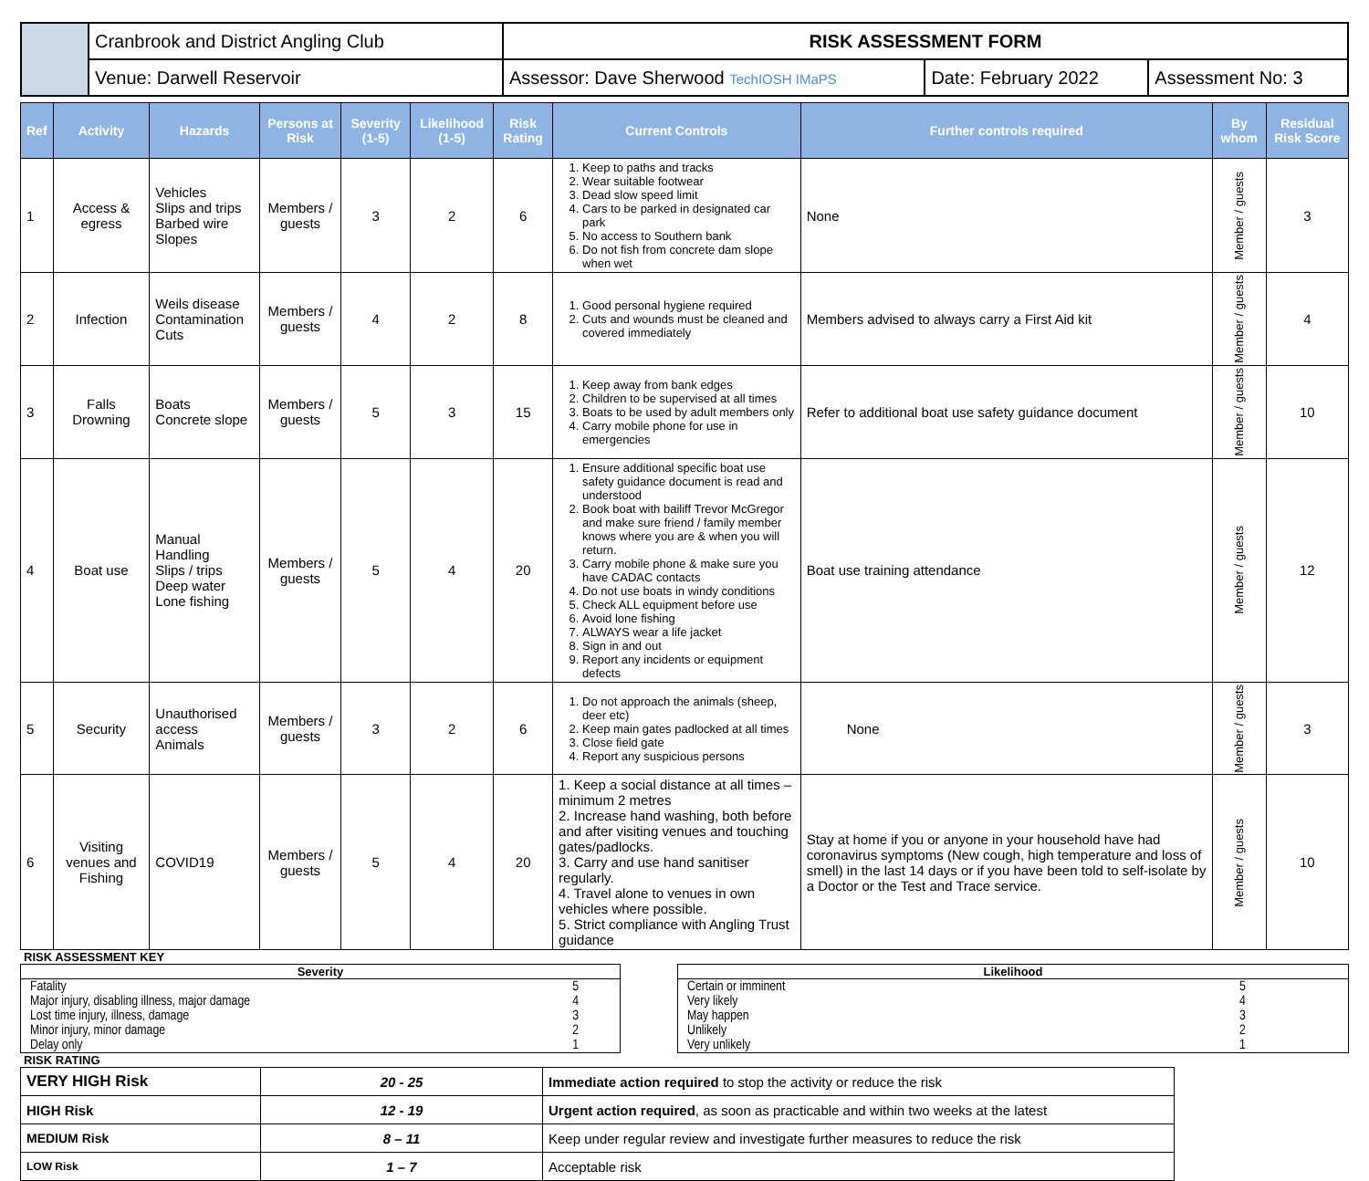| | Cranbrook and District Angling Club | RISK ASSESSMENT FORM | | |
| | Venue: Darwell Reservoir | Assessor: Dave Sherwood TechIOSH IMaPS | Date: February 2022 | Assessment No: 3 |
| Ref | Activity | Hazards | Persons at Risk | Severity (1-5) | Likelihood (1-5) | Risk Rating | Current Controls | Further controls required | By whom | Residual Risk Score |
| --- | --- | --- | --- | --- | --- | --- | --- | --- | --- | --- |
| 1 | Access & egress | Vehicles Slips and trips Barbed wire Slopes | Members / guests | 3 | 2 | 6 | 1. Keep to paths and tracks 2. Wear suitable footwear 3. Dead slow speed limit 4. Cars to be parked in designated car park 5. No access to Southern bank 6. Do not fish from concrete dam slope when wet | None | Member / guests | 3 |
| 2 | Infection | Weils disease Contamination Cuts | Members / guests | 4 | 2 | 8 | 1. Good personal hygiene required 2. Cuts and wounds must be cleaned and covered immediately | Members advised to always carry a First Aid kit | Member / guests | 4 |
| 3 | Falls Drowning | Boats Concrete slope | Members / guests | 5 | 3 | 15 | 1. Keep away from bank edges 2. Children to be supervised at all times 3. Boats to be used by adult members only 4. Carry mobile phone for use in emergencies | Refer to additional boat use safety guidance document | Member / guests | 10 |
| 4 | Boat use | Manual Handling Slips / trips Deep water Lone fishing | Members / guests | 5 | 4 | 20 | 1. Ensure additional specific boat use safety guidance document is read and understood 2. Book boat with bailiff Trevor McGregor and make sure friend / family member knows where you are & when you will return. 3. Carry mobile phone & make sure you have CADAC contacts 4. Do not use boats in windy conditions 5. Check ALL equipment before use 6. Avoid lone fishing 7. ALWAYS wear a life jacket 8. Sign in and out 9. Report any incidents or equipment defects | Boat use training attendance | Member / guests | 12 |
| 5 | Security | Unauthorised access Animals | Members / guests | 3 | 2 | 6 | 1. Do not approach the animals (sheep, deer etc) 2. Keep main gates padlocked at all times 3. Close field gate 4. Report any suspicious persons | None | Member / guests | 3 |
| 6 | Visiting venues and Fishing | COVID19 | Members / guests | 5 | 4 | 20 | 1. Keep a social distance at all times – minimum 2 metres 2. Increase hand washing, both before and after visiting venues and touching gates/padlocks. 3. Carry and use hand sanitiser regularly. 4. Travel alone to venues in own vehicles where possible. 5. Strict compliance with Angling Trust guidance | Stay at home if you or anyone in your household have had coronavirus symptoms (New cough, high temperature and loss of smell) in the last 14 days or if you have been told to self-isolate by a Doctor or the Test and Trace service. | Member / guests | 10 |
RISK ASSESSMENT KEY
| Severity | |
| Fatality | 5 |
| Major injury, disabling illness, major damage | 4 |
| Lost time injury, illness, damage | 3 |
| Minor injury, minor damage | 2 |
| Delay only | 1 |
| Likelihood | |
| Certain or imminent | 5 |
| Very likely | 4 |
| May happen | 3 |
| Unlikely | 2 |
| Very unlikely | 1 |
RISK RATING
| VERY HIGH Risk | 20 - 25 | Immediate action required to stop the activity or reduce the risk |
| HIGH Risk | 12 - 19 | Urgent action required , as soon as practicable and within two weeks at the latest |
| MEDIUM Risk | 8 – 11 | Keep under regular review and investigate further measures to reduce the risk |
| LOW Risk | 1 – 7 | Acceptable risk |